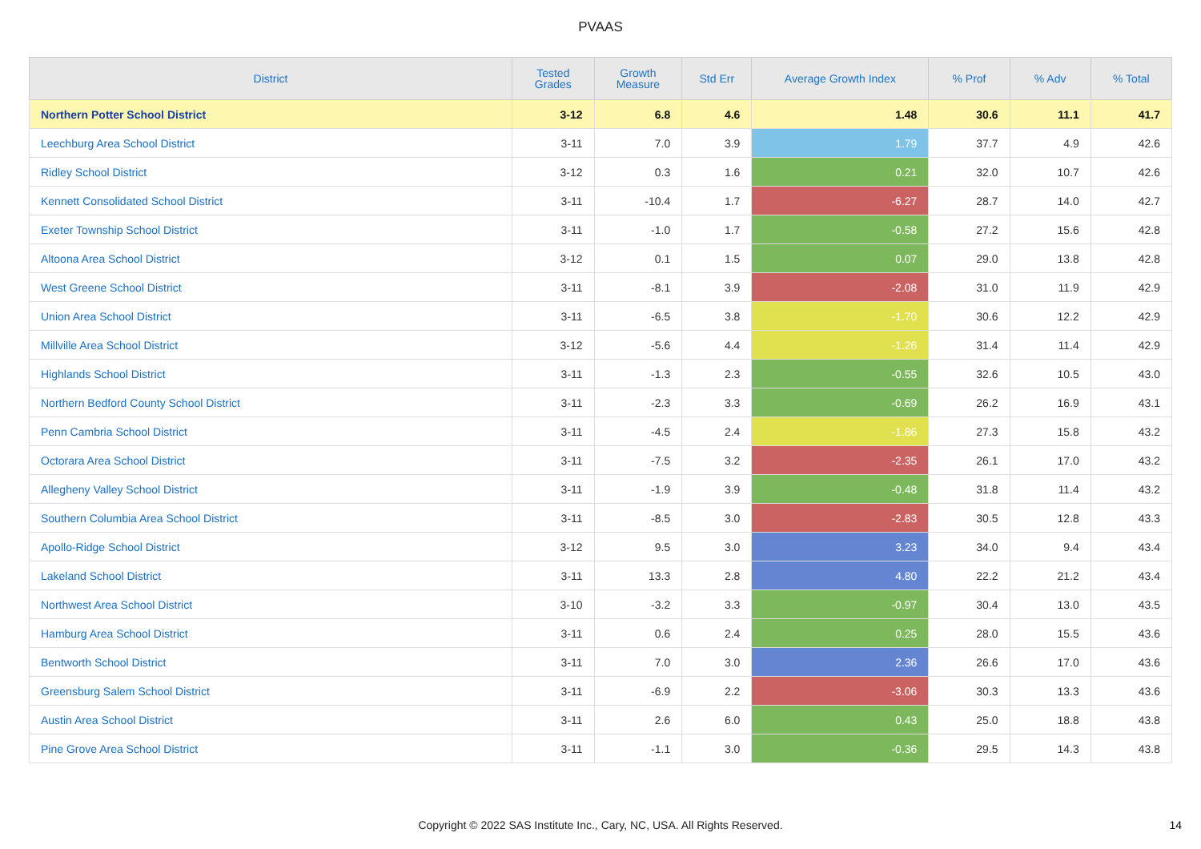PVAAS
| District | Tested Grades | Growth Measure | Std Err | Average Growth Index | % Prof | % Adv | % Total |
| --- | --- | --- | --- | --- | --- | --- | --- |
| Northern Potter School District | 3-12 | 6.8 | 4.6 | 1.48 | 30.6 | 11.1 | 41.7 |
| Leechburg Area School District | 3-11 | 7.0 | 3.9 | 1.79 | 37.7 | 4.9 | 42.6 |
| Ridley School District | 3-12 | 0.3 | 1.6 | 0.21 | 32.0 | 10.7 | 42.6 |
| Kennett Consolidated School District | 3-11 | -10.4 | 1.7 | -6.27 | 28.7 | 14.0 | 42.7 |
| Exeter Township School District | 3-11 | -1.0 | 1.7 | -0.58 | 27.2 | 15.6 | 42.8 |
| Altoona Area School District | 3-12 | 0.1 | 1.5 | 0.07 | 29.0 | 13.8 | 42.8 |
| West Greene School District | 3-11 | -8.1 | 3.9 | -2.08 | 31.0 | 11.9 | 42.9 |
| Union Area School District | 3-11 | -6.5 | 3.8 | -1.70 | 30.6 | 12.2 | 42.9 |
| Millville Area School District | 3-12 | -5.6 | 4.4 | -1.26 | 31.4 | 11.4 | 42.9 |
| Highlands School District | 3-11 | -1.3 | 2.3 | -0.55 | 32.6 | 10.5 | 43.0 |
| Northern Bedford County School District | 3-11 | -2.3 | 3.3 | -0.69 | 26.2 | 16.9 | 43.1 |
| Penn Cambria School District | 3-11 | -4.5 | 2.4 | -1.86 | 27.3 | 15.8 | 43.2 |
| Octorara Area School District | 3-11 | -7.5 | 3.2 | -2.35 | 26.1 | 17.0 | 43.2 |
| Allegheny Valley School District | 3-11 | -1.9 | 3.9 | -0.48 | 31.8 | 11.4 | 43.2 |
| Southern Columbia Area School District | 3-11 | -8.5 | 3.0 | -2.83 | 30.5 | 12.8 | 43.3 |
| Apollo-Ridge School District | 3-12 | 9.5 | 3.0 | 3.23 | 34.0 | 9.4 | 43.4 |
| Lakeland School District | 3-11 | 13.3 | 2.8 | 4.80 | 22.2 | 21.2 | 43.4 |
| Northwest Area School District | 3-10 | -3.2 | 3.3 | -0.97 | 30.4 | 13.0 | 43.5 |
| Hamburg Area School District | 3-11 | 0.6 | 2.4 | 0.25 | 28.0 | 15.5 | 43.6 |
| Bentworth School District | 3-11 | 7.0 | 3.0 | 2.36 | 26.6 | 17.0 | 43.6 |
| Greensburg Salem School District | 3-11 | -6.9 | 2.2 | -3.06 | 30.3 | 13.3 | 43.6 |
| Austin Area School District | 3-11 | 2.6 | 6.0 | 0.43 | 25.0 | 18.8 | 43.8 |
| Pine Grove Area School District | 3-11 | -1.1 | 3.0 | -0.36 | 29.5 | 14.3 | 43.8 |
Copyright © 2022 SAS Institute Inc., Cary, NC, USA. All Rights Reserved. 14